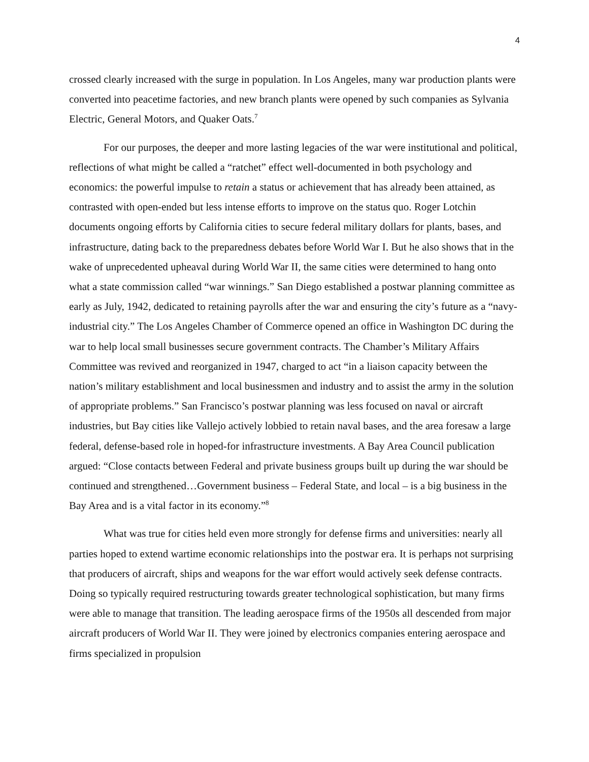4
crossed clearly increased with the surge in population. In Los Angeles, many war production plants were converted into peacetime factories, and new branch plants were opened by such companies as Sylvania Electric, General Motors, and Quaker Oats.<sup>7</sup>
For our purposes, the deeper and more lasting legacies of the war were institutional and political, reflections of what might be called a “ratchet” effect well-documented in both psychology and economics: the powerful impulse to retain a status or achievement that has already been attained, as contrasted with open-ended but less intense efforts to improve on the status quo. Roger Lotchin documents ongoing efforts by California cities to secure federal military dollars for plants, bases, and infrastructure, dating back to the preparedness debates before World War I. But he also shows that in the wake of unprecedented upheaval during World War II, the same cities were determined to hang onto what a state commission called “war winnings.” San Diego established a postwar planning committee as early as July, 1942, dedicated to retaining payrolls after the war and ensuring the city’s future as a “navy-industrial city.” The Los Angeles Chamber of Commerce opened an office in Washington DC during the war to help local small businesses secure government contracts. The Chamber’s Military Affairs Committee was revived and reorganized in 1947, charged to act “in a liaison capacity between the nation’s military establishment and local businessmen and industry and to assist the army in the solution of appropriate problems.” San Francisco’s postwar planning was less focused on naval or aircraft industries, but Bay cities like Vallejo actively lobbied to retain naval bases, and the area foresaw a large federal, defense-based role in hoped-for infrastructure investments. A Bay Area Council publication argued: “Close contacts between Federal and private business groups built up during the war should be continued and strengthened…Government business – Federal State, and local – is a big business in the Bay Area and is a vital factor in its economy.”<sup>8</sup>
What was true for cities held even more strongly for defense firms and universities: nearly all parties hoped to extend wartime economic relationships into the postwar era. It is perhaps not surprising that producers of aircraft, ships and weapons for the war effort would actively seek defense contracts. Doing so typically required restructuring towards greater technological sophistication, but many firms were able to manage that transition. The leading aerospace firms of the 1950s all descended from major aircraft producers of World War II. They were joined by electronics companies entering aerospace and firms specialized in propulsion